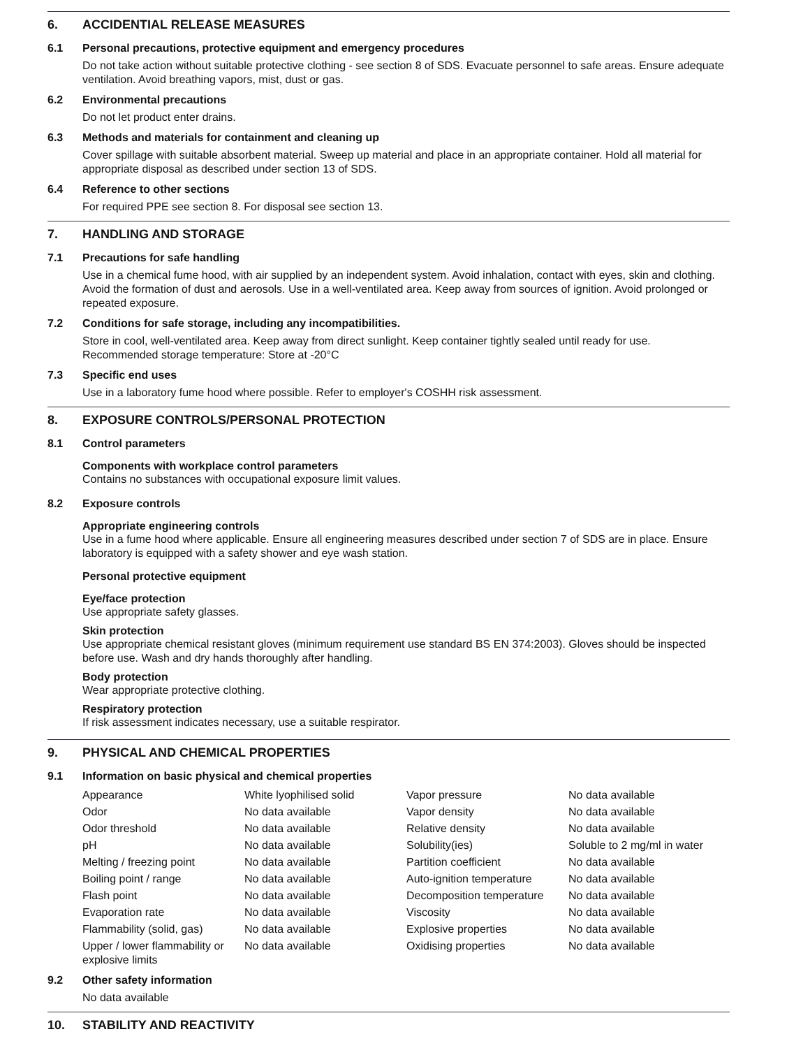6. ACCIDENTIAL RELEASE MEASURES
6.1 Personal precautions, protective equipment and emergency procedures
Do not take action without suitable protective clothing - see section 8 of SDS. Evacuate personnel to safe areas. Ensure adequate ventilation. Avoid breathing vapors, mist, dust or gas.
6.2 Environmental precautions
Do not let product enter drains.
6.3 Methods and materials for containment and cleaning up
Cover spillage with suitable absorbent material. Sweep up material and place in an appropriate container. Hold all material for appropriate disposal as described under section 13 of SDS.
6.4 Reference to other sections
For required PPE see section 8. For disposal see section 13.
7. HANDLING AND STORAGE
7.1 Precautions for safe handling
Use in a chemical fume hood, with air supplied by an independent system. Avoid inhalation, contact with eyes, skin and clothing. Avoid the formation of dust and aerosols. Use in a well-ventilated area. Keep away from sources of ignition. Avoid prolonged or repeated exposure.
7.2 Conditions for safe storage, including any incompatibilities.
Store in cool, well-ventilated area. Keep away from direct sunlight. Keep container tightly sealed until ready for use.
Recommended storage temperature: Store at -20°C
7.3 Specific end uses
Use in a laboratory fume hood where possible. Refer to employer's COSHH risk assessment.
8. EXPOSURE CONTROLS/PERSONAL PROTECTION
8.1 Control parameters
Components with workplace control parameters
Contains no substances with occupational exposure limit values.
8.2 Exposure controls
Appropriate engineering controls
Use in a fume hood where applicable. Ensure all engineering measures described under section 7 of SDS are in place. Ensure laboratory is equipped with a safety shower and eye wash station.
Personal protective equipment
Eye/face protection
Use appropriate safety glasses.
Skin protection
Use appropriate chemical resistant gloves (minimum requirement use standard BS EN 374:2003). Gloves should be inspected before use. Wash and dry hands thoroughly after handling.
Body protection
Wear appropriate protective clothing.
Respiratory protection
If risk assessment indicates necessary, use a suitable respirator.
9. PHYSICAL AND CHEMICAL PROPERTIES
9.1 Information on basic physical and chemical properties
| Appearance | White lyophilised solid | Vapor pressure | No data available |
| Odor | No data available | Vapor density | No data available |
| Odor threshold | No data available | Relative density | No data available |
| pH | No data available | Solubility(ies) | Soluble to 2 mg/ml in water |
| Melting / freezing point | No data available | Partition coefficient | No data available |
| Boiling point / range | No data available | Auto-ignition temperature | No data available |
| Flash point | No data available | Decomposition temperature | No data available |
| Evaporation rate | No data available | Viscosity | No data available |
| Flammability (solid, gas) | No data available | Explosive properties | No data available |
| Upper / lower flammability or explosive limits | No data available | Oxidising properties | No data available |
9.2 Other safety information
No data available
10. STABILITY AND REACTIVITY